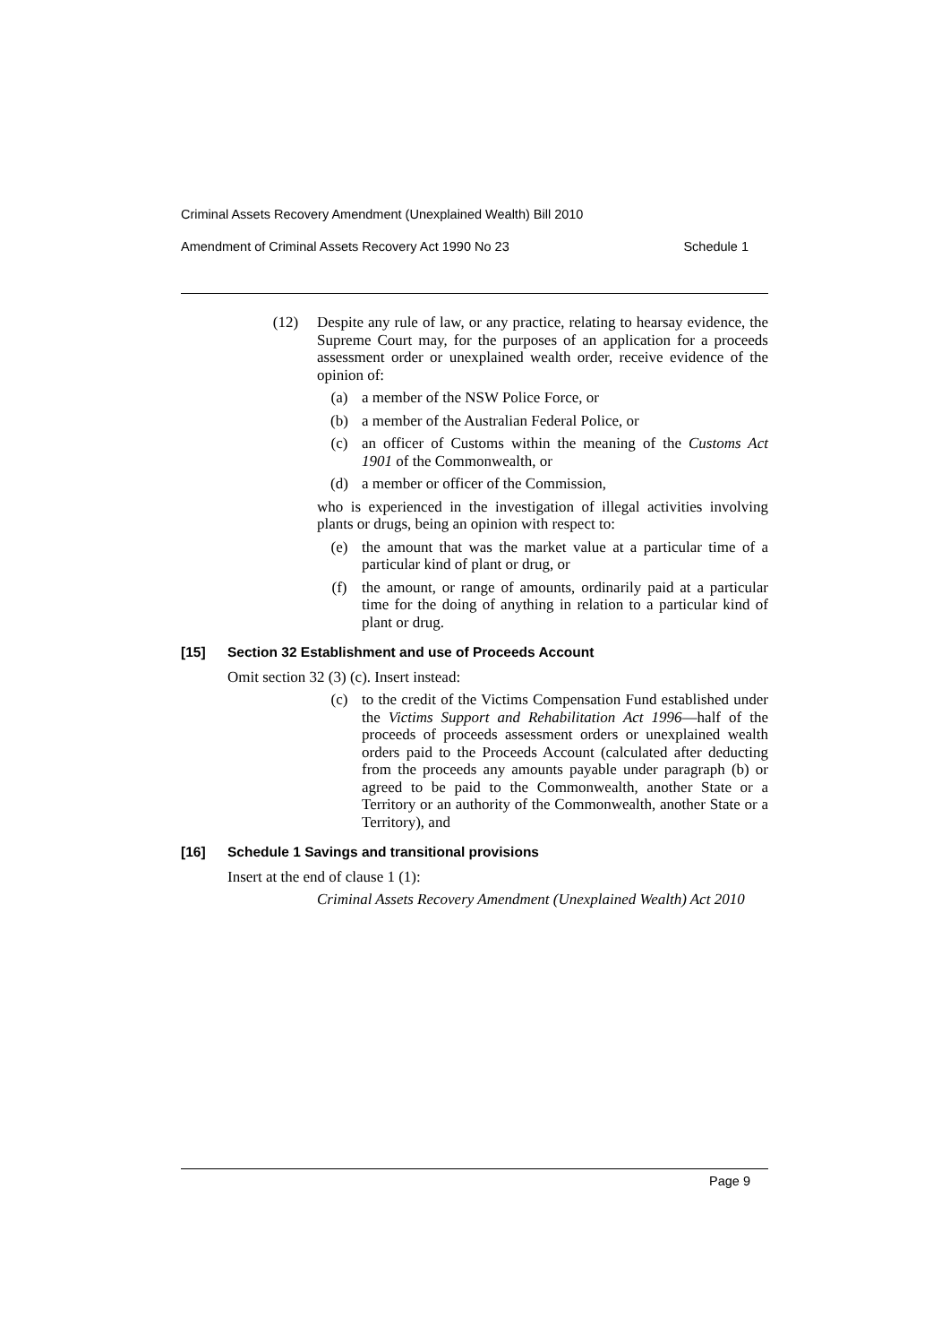Criminal Assets Recovery Amendment (Unexplained Wealth) Bill 2010
Amendment of Criminal Assets Recovery Act 1990 No 23 Schedule 1
(12) Despite any rule of law, or any practice, relating to hearsay evidence, the Supreme Court may, for the purposes of an application for a proceeds assessment order or unexplained wealth order, receive evidence of the opinion of:
(a) a member of the NSW Police Force, or
(b) a member of the Australian Federal Police, or
(c) an officer of Customs within the meaning of the Customs Act 1901 of the Commonwealth, or
(d) a member or officer of the Commission,
who is experienced in the investigation of illegal activities involving plants or drugs, being an opinion with respect to:
(e) the amount that was the market value at a particular time of a particular kind of plant or drug, or
(f) the amount, or range of amounts, ordinarily paid at a particular time for the doing of anything in relation to a particular kind of plant or drug.
[15] Section 32 Establishment and use of Proceeds Account
Omit section 32 (3) (c). Insert instead:
(c) to the credit of the Victims Compensation Fund established under the Victims Support and Rehabilitation Act 1996—half of the proceeds of proceeds assessment orders or unexplained wealth orders paid to the Proceeds Account (calculated after deducting from the proceeds any amounts payable under paragraph (b) or agreed to be paid to the Commonwealth, another State or a Territory or an authority of the Commonwealth, another State or a Territory), and
[16] Schedule 1 Savings and transitional provisions
Insert at the end of clause 1 (1):
Criminal Assets Recovery Amendment (Unexplained Wealth) Act 2010
Page 9